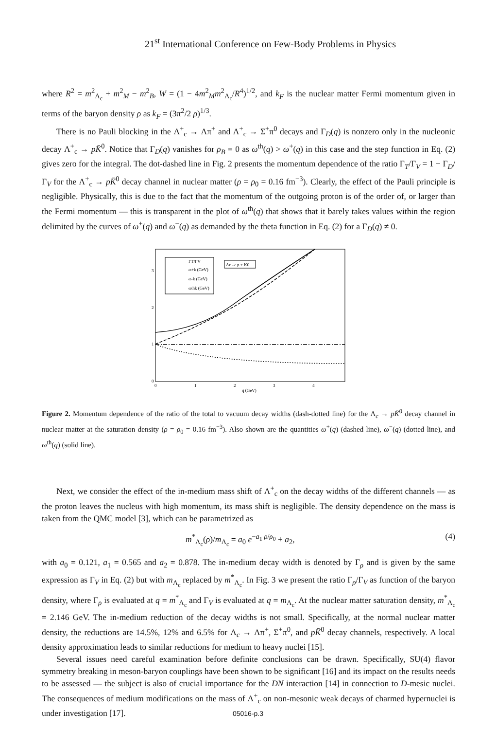21<sup>st</sup> International Conference on Few-Body Problems in Physics
where R<sup>2</sup> = m<sup>2</sup><sub>Λ<sub>c</sub></sub> + m<sup>2</sup><sub>M</sub> − m<sup>2</sup><sub>B</sub>, W = (1 − 4m<sup>2</sup><sub>M</sub>m<sup>2</sup><sub>Λ<sub>c</sub></sub>/R<sup>4</sup>)<sup>1/2</sup>, and k<sub>F</sub> is the nuclear matter Fermi momentum given in terms of the baryon density ρ as k<sub>F</sub> = (3π<sup>2</sup>/2 ρ)<sup>1/3</sup>.
There is no Pauli blocking in the Λ<sup>+</sup><sub>c</sub> → Λπ<sup>+</sup> and Λ<sup>+</sup><sub>c</sub> → Σ<sup>+</sup>π<sup>0</sup> decays and Γ<sub>D</sub>(q) is nonzero only in the nucleonic decay Λ<sup>+</sup><sub>c</sub> → pK̄<sup>0</sup>. Notice that Γ<sub>D</sub>(q) vanishes for ρ<sub>B</sub> = 0 as ω<sup>th</sup>(q) > ω<sup>+</sup>(q) in this case and the step function in Eq. (2) gives zero for the integral. The dot-dashed line in Fig. 2 presents the momentum dependence of the ratio Γ<sub>T</sub>/Γ<sub>V</sub> = 1 − Γ<sub>D</sub>/Γ<sub>V</sub> for the Λ<sup>+</sup><sub>c</sub> → pK̄<sup>0</sup> decay channel in nuclear matter (ρ = ρ<sub>0</sub> = 0.16 fm<sup>−3</sup>). Clearly, the effect of the Pauli principle is negligible. Physically, this is due to the fact that the momentum of the outgoing proton is of the order of, or larger than the Fermi momentum — this is transparent in the plot of ω<sup>th</sup>(q) that shows that it barely takes values within the region delimited by the curves of ω<sup>+</sup>(q) and ω<sup>−</sup>(q) as demanded by the theta function in Eq. (2) for a Γ<sub>D</sub>(q) ≠ 0.
3
2
1
0
0
1
2
3
4
q (GeV)
ΓT/ΓV
ω+k (GeV)
ω-k (GeV)
ωthk (GeV)
Λc -> p + K0
Figure 2. Momentum dependence of the ratio of the total to vacuum decay widths (dash-dotted line) for the Λ<sub>c</sub> → pK̄<sup>0</sup> decay channel in nuclear matter at the saturation density (ρ = ρ<sub>0</sub> = 0.16 fm<sup>−3</sup>). Also shown are the quantities ω<sup>+</sup>(q) (dashed line), ω<sup>−</sup>(q) (dotted line), and ω<sup>th</sup>(q) (solid line).
Next, we consider the effect of the in-medium mass shift of Λ<sup>+</sup><sub>c</sub> on the decay widths of the different channels — as the proton leaves the nucleus with high momentum, its mass shift is negligible. The density dependence on the mass is taken from the QMC model [3], which can be parametrized as
m<sup>*</sup><sub>Λ<sub>c</sub></sub>(ρ)/m<sub>Λ<sub>c</sub></sub> = a<sub>0</sub> e<sup>−a<sub>1</sub> ρ/ρ<sub>0</sub></sup> + a<sub>2</sub>, (4)
with a<sub>0</sub> = 0.121, a<sub>1</sub> = 0.565 and a<sub>2</sub> = 0.878. The in-medium decay width is denoted by Γ<sub>ρ</sub> and is given by the same expression as Γ<sub>V</sub> in Eq. (2) but with m<sub>Λ<sub>c</sub></sub> replaced by m<sup>*</sup><sub>Λ<sub>c</sub></sub>. In Fig. 3 we present the ratio Γ<sub>ρ</sub>/Γ<sub>V</sub> as function of the baryon density, where Γ<sub>ρ</sub> is evaluated at q = m<sup>*</sup><sub>Λ<sub>c</sub></sub> and Γ<sub>V</sub> is evaluated at q = m<sub>Λ<sub>c</sub></sub>. At the nuclear matter saturation density, m<sup>*</sup><sub>Λ<sub>c</sub></sub> = 2.146 GeV. The in-medium reduction of the decay widths is not small. Specifically, at the normal nuclear matter density, the reductions are 14.5%, 12% and 6.5% for Λ<sub>c</sub> → Λπ<sup>+</sup>, Σ<sup>+</sup>π<sup>0</sup>, and pK̄<sup>0</sup> decay channels, respectively. A local density approximation leads to similar reductions for medium to heavy nuclei [15].
Several issues need careful examination before definite conclusions can be drawn. Specifically, SU(4) flavor symmetry breaking in meson-baryon couplings have been shown to be significant [16] and its impact on the results needs to be assessed — the subject is also of crucial importance for the DN interaction [14] in connection to D-mesic nuclei. The consequences of medium modifications on the mass of Λ<sup>+</sup><sub>c</sub> on non-mesonic weak decays of charmed hypernuclei is under investigation [17].
05016-p.3